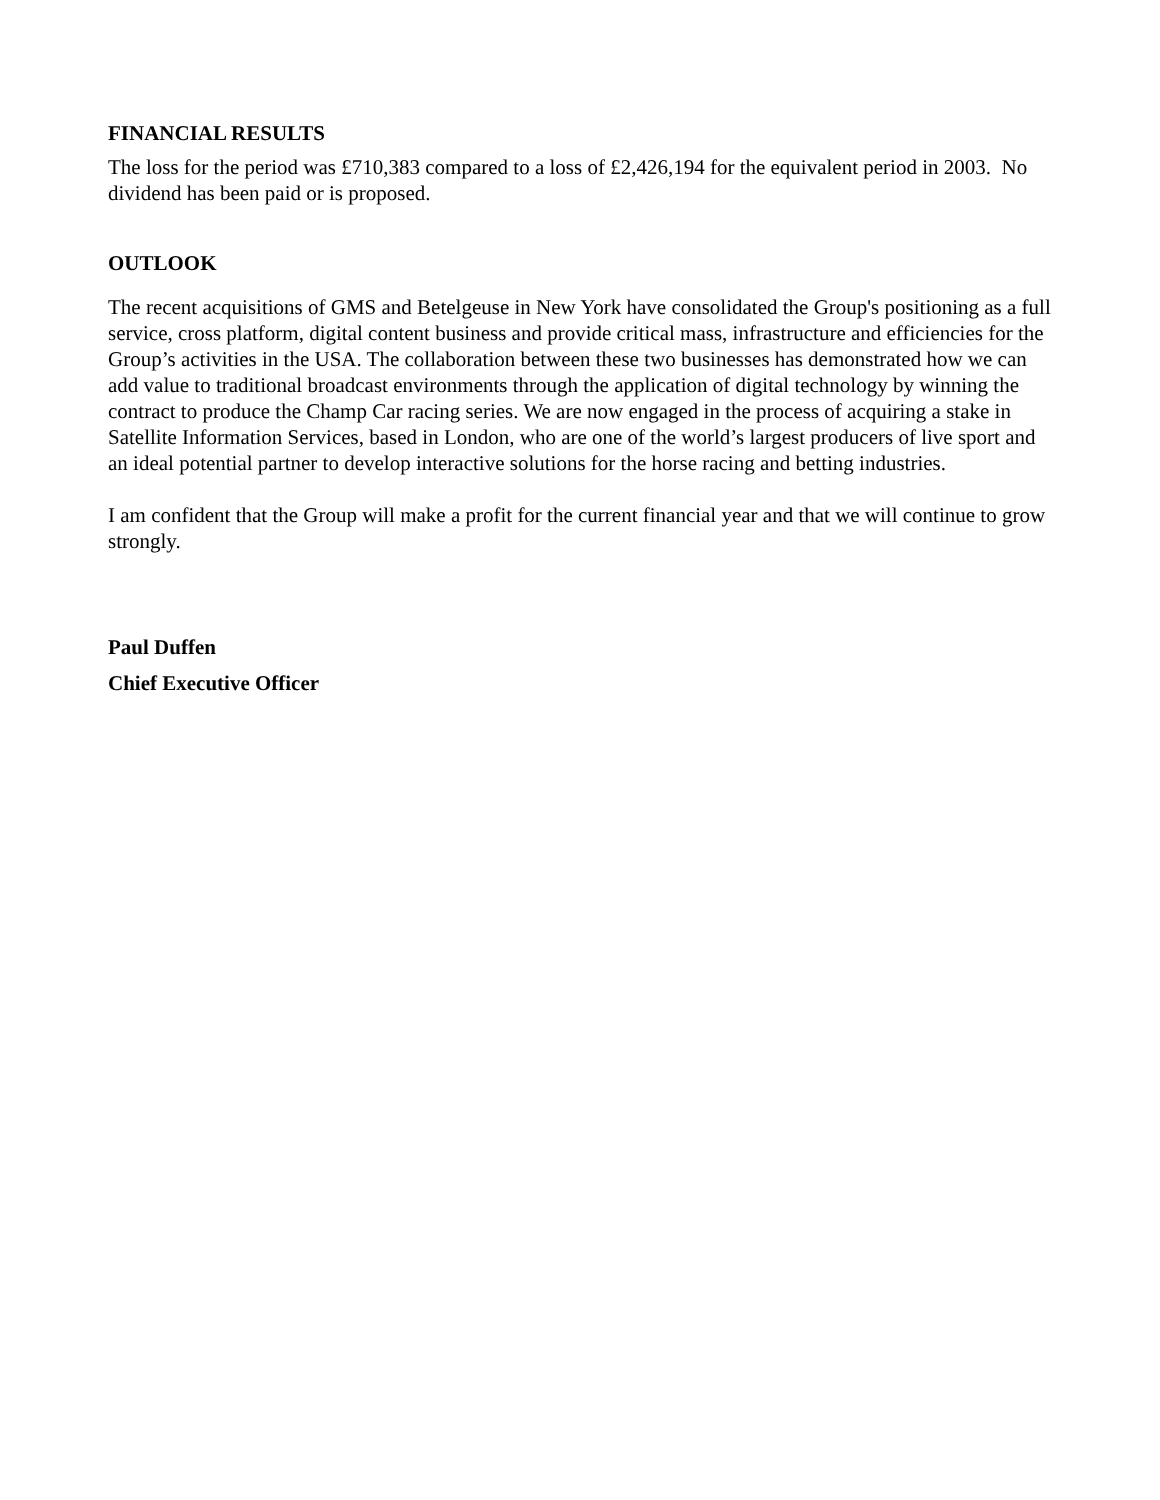FINANCIAL RESULTS
The loss for the period was £710,383 compared to a loss of £2,426,194 for the equivalent period in 2003. No dividend has been paid or is proposed.
OUTLOOK
The recent acquisitions of GMS and Betelgeuse in New York have consolidated the Group's positioning as a full service, cross platform, digital content business and provide critical mass, infrastructure and efficiencies for the Group’s activities in the USA. The collaboration between these two businesses has demonstrated how we can add value to traditional broadcast environments through the application of digital technology by winning the contract to produce the Champ Car racing series. We are now engaged in the process of acquiring a stake in Satellite Information Services, based in London, who are one of the world’s largest producers of live sport and an ideal potential partner to develop interactive solutions for the horse racing and betting industries.
I am confident that the Group will make a profit for the current financial year and that we will continue to grow strongly.
Paul Duffen
Chief Executive Officer